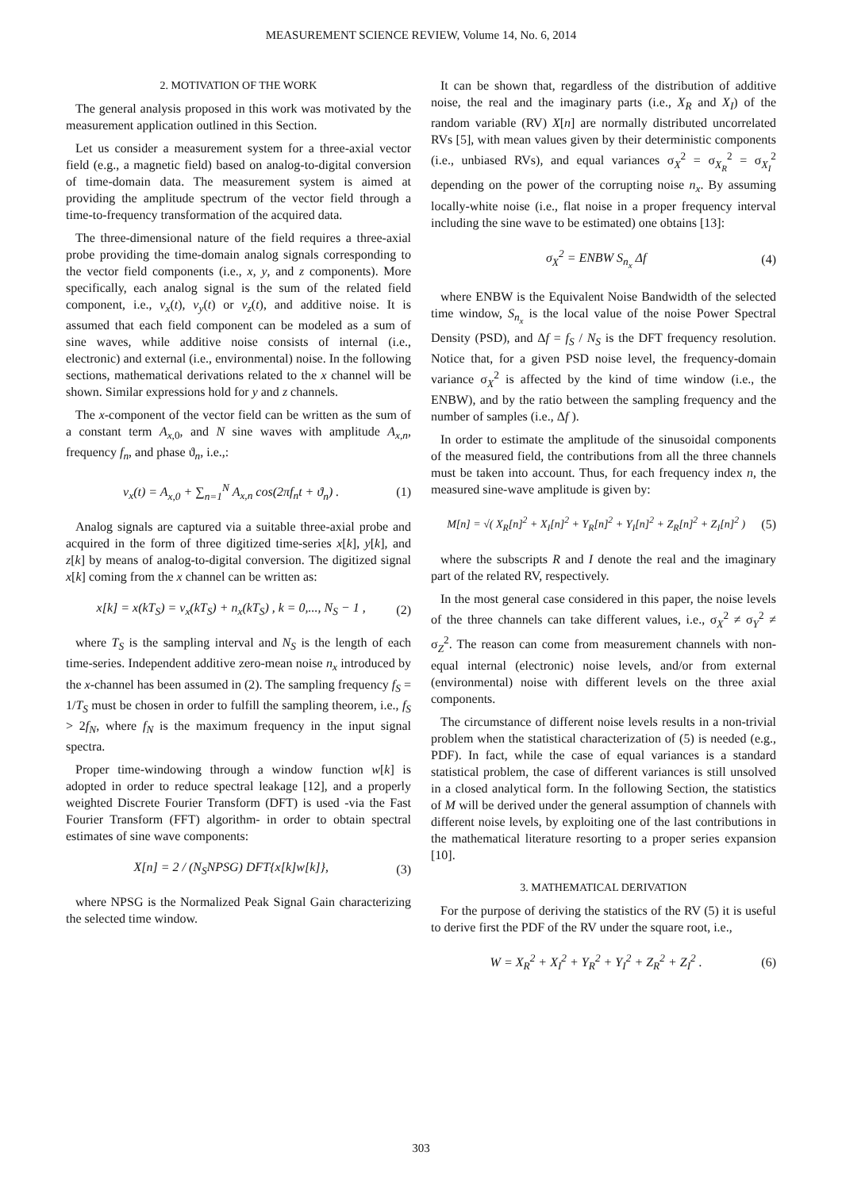MEASUREMENT SCIENCE REVIEW, Volume 14, No. 6, 2014
2. MOTIVATION OF THE WORK
The general analysis proposed in this work was motivated by the measurement application outlined in this Section.
Let us consider a measurement system for a three-axial vector field (e.g., a magnetic field) based on analog-to-digital conversion of time-domain data. The measurement system is aimed at providing the amplitude spectrum of the vector field through a time-to-frequency transformation of the acquired data.
The three-dimensional nature of the field requires a three-axial probe providing the time-domain analog signals corresponding to the vector field components (i.e., x, y, and z components). More specifically, each analog signal is the sum of the related field component, i.e., v<sub>x</sub>(t), v<sub>y</sub>(t) or v<sub>z</sub>(t), and additive noise. It is assumed that each field component can be modeled as a sum of sine waves, while additive noise consists of internal (i.e., electronic) and external (i.e., environmental) noise. In the following sections, mathematical derivations related to the x channel will be shown. Similar expressions hold for y and z channels.
The x-component of the vector field can be written as the sum of a constant term A<sub>x,0</sub>, and N sine waves with amplitude A<sub>x,n</sub>, frequency f<sub>n</sub>, and phase ϑ<sub>n</sub>, i.e.,:
v<sub>x</sub>(t) = A<sub>x,0</sub> + ∑<sub>n=1</sub><sup>N</sup> A<sub>x,n</sub> cos(2πf<sub>n</sub>t + ϑ<sub>n</sub>) . (1)
Analog signals are captured via a suitable three-axial probe and acquired in the form of three digitized time-series x[k], y[k], and z[k] by means of analog-to-digital conversion. The digitized signal x[k] coming from the x channel can be written as:
x[k] = x(kT<sub>S</sub>) = v<sub>x</sub>(kT<sub>S</sub>) + n<sub>x</sub>(kT<sub>S</sub>) , k = 0,..., N<sub>S</sub> − 1 , (2)
where T<sub>S</sub> is the sampling interval and N<sub>S</sub> is the length of each time-series. Independent additive zero-mean noise n<sub>x</sub> introduced by the x-channel has been assumed in (2). The sampling frequency f<sub>S</sub> = 1/T<sub>S</sub> must be chosen in order to fulfill the sampling theorem, i.e., f<sub>S</sub> > 2f<sub>N</sub>, where f<sub>N</sub> is the maximum frequency in the input signal spectra.
Proper time-windowing through a window function w[k] is adopted in order to reduce spectral leakage [12], and a properly weighted Discrete Fourier Transform (DFT) is used -via the Fast Fourier Transform (FFT) algorithm- in order to obtain spectral estimates of sine wave components:
X[n] = 2 / (N<sub>S</sub>NPSG) DFT{x[k]w[k]}, (3)
where NPSG is the Normalized Peak Signal Gain characterizing the selected time window.
It can be shown that, regardless of the distribution of additive noise, the real and the imaginary parts (i.e., X<sub>R</sub> and X<sub>I</sub>) of the random variable (RV) X[n] are normally distributed uncorrelated RVs [5], with mean values given by their deterministic components (i.e., unbiased RVs), and equal variances σ<sub>X</sub><sup>2</sup> = σ<sub>X<sub>R</sub></sub><sup>2</sup> = σ<sub>X<sub>I</sub></sub><sup>2</sup> depending on the power of the corrupting noise n<sub>x</sub>. By assuming locally-white noise (i.e., flat noise in a proper frequency interval including the sine wave to be estimated) one obtains [13]:
σ<sub>X</sub><sup>2</sup> = ENBW S<sub>n<sub>x</sub></sub> Δf (4)
where ENBW is the Equivalent Noise Bandwidth of the selected time window, S<sub>n<sub>x</sub></sub> is the local value of the noise Power Spectral Density (PSD), and Δf = f<sub>S</sub> / N<sub>S</sub> is the DFT frequency resolution. Notice that, for a given PSD noise level, the frequency-domain variance σ<sub>X</sub><sup>2</sup> is affected by the kind of time window (i.e., the ENBW), and by the ratio between the sampling frequency and the number of samples (i.e., Δf ).
In order to estimate the amplitude of the sinusoidal components of the measured field, the contributions from all the three channels must be taken into account. Thus, for each frequency index n, the measured sine-wave amplitude is given by:
M[n] = √( X<sub>R</sub>[n]<sup>2</sup> + X<sub>I</sub>[n]<sup>2</sup> + Y<sub>R</sub>[n]<sup>2</sup> + Y<sub>I</sub>[n]<sup>2</sup> + Z<sub>R</sub>[n]<sup>2</sup> + Z<sub>I</sub>[n]<sup>2</sup> ) (5)
where the subscripts R and I denote the real and the imaginary part of the related RV, respectively.
In the most general case considered in this paper, the noise levels of the three channels can take different values, i.e., σ<sub>X</sub><sup>2</sup> ≠ σ<sub>Y</sub><sup>2</sup> ≠ σ<sub>Z</sub><sup>2</sup>. The reason can come from measurement channels with non-equal internal (electronic) noise levels, and/or from external (environmental) noise with different levels on the three axial components.
The circumstance of different noise levels results in a non-trivial problem when the statistical characterization of (5) is needed (e.g., PDF). In fact, while the case of equal variances is a standard statistical problem, the case of different variances is still unsolved in a closed analytical form. In the following Section, the statistics of M will be derived under the general assumption of channels with different noise levels, by exploiting one of the last contributions in the mathematical literature resorting to a proper series expansion [10].
3. MATHEMATICAL DERIVATION
For the purpose of deriving the statistics of the RV (5) it is useful to derive first the PDF of the RV under the square root, i.e.,
W = X<sub>R</sub><sup>2</sup> + X<sub>I</sub><sup>2</sup> + Y<sub>R</sub><sup>2</sup> + Y<sub>I</sub><sup>2</sup> + Z<sub>R</sub><sup>2</sup> + Z<sub>I</sub><sup>2</sup> . (6)
303